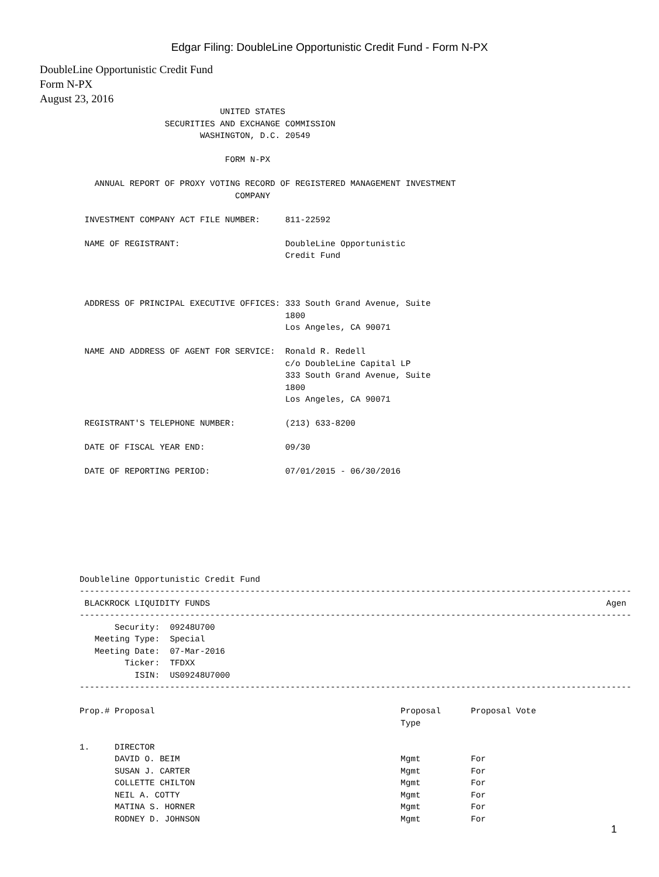Edgar Filing: DoubleLine Opportunistic Credit Fund - Form N-PX
DoubleLine Opportunistic Credit Fund
Form N-PX
August 23, 2016
                            UNITED STATES
                 SECURITIES AND EXCHANGE COMMISSION
                        WASHINGTON, D.C. 20549

                             FORM N-PX

   ANNUAL REPORT OF PROXY VOTING RECORD OF REGISTERED MANAGEMENT INVESTMENT
                               COMPANY

 INVESTMENT COMPANY ACT FILE NUMBER:     811-22592

 NAME OF REGISTRANT:                     DoubleLine Opportunistic
                                         Credit Fund



 ADDRESS OF PRINCIPAL EXECUTIVE OFFICES: 333 South Grand Avenue, Suite
                                         1800
                                         Los Angeles, CA 90071

 NAME AND ADDRESS OF AGENT FOR SERVICE:  Ronald R. Redell
                                         c/o DoubleLine Capital LP
                                         333 South Grand Avenue, Suite
                                         1800
                                         Los Angeles, CA 90071

 REGISTRANT'S TELEPHONE NUMBER:          (213) 633-8200

 DATE OF FISCAL YEAR END:                09/30

 DATE OF REPORTING PERIOD:               07/01/2015 - 06/30/2016








Doubleline Opportunistic Credit Fund
--------------------------------------------------------------------------------------------------------------
 BLACKROCK LIQUIDITY FUNDS                                                                               Agen
--------------------------------------------------------------------------------------------------------------
       Security:  09248U700
   Meeting Type:  Special
   Meeting Date:  07-Mar-2016
         Ticker:  TFDXX
           ISIN:  US09248U7000
--------------------------------------------------------------------------------------------------------------

Prop.# Proposal                                                 Proposal      Proposal Vote
                                                                Type

1.     DIRECTOR
       DAVID O. BEIM                                            Mgmt          For
       SUSAN J. CARTER                                          Mgmt          For
       COLLETTE CHILTON                                         Mgmt          For
       NEIL A. COTTY                                            Mgmt          For
       MATINA S. HORNER                                         Mgmt          For
       RODNEY D. JOHNSON                                        Mgmt          For
1